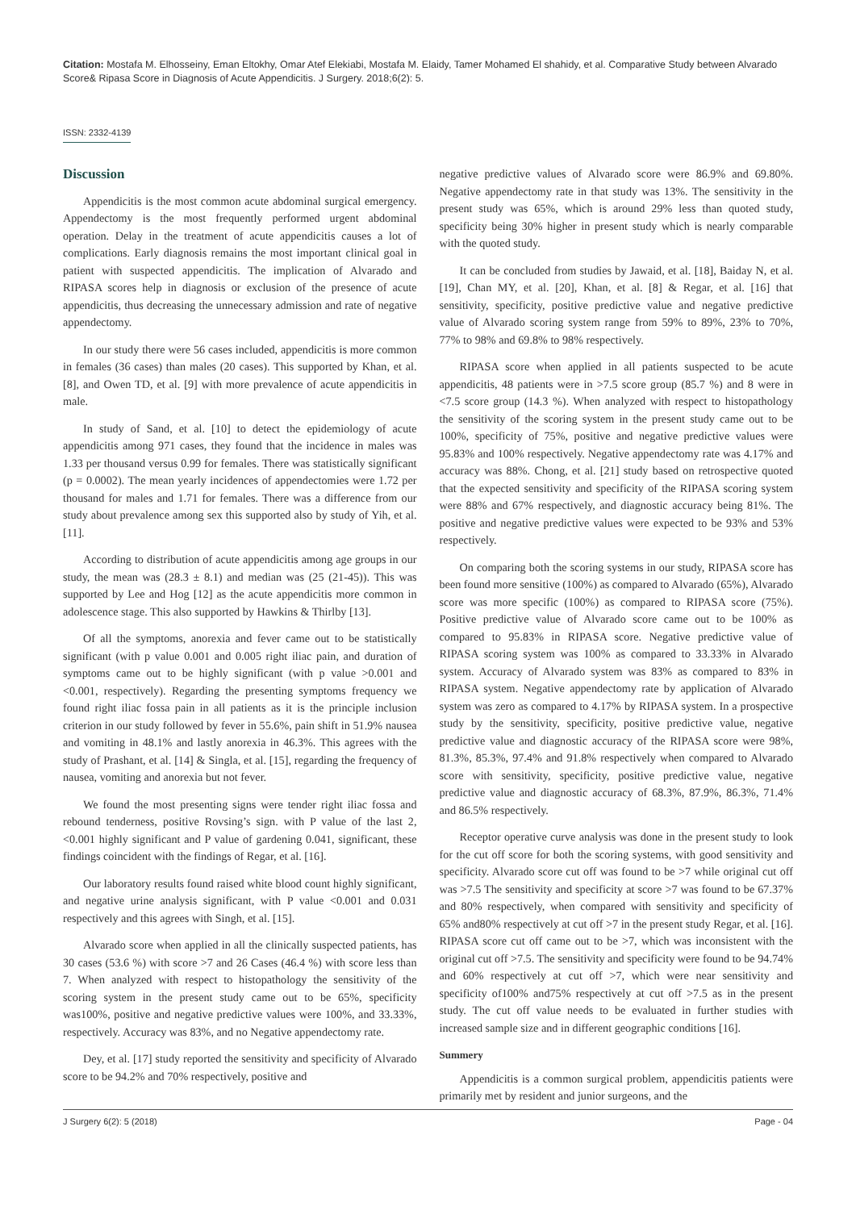Citation: Mostafa M. Elhosseiny, Eman Eltokhy, Omar Atef Elekiabi, Mostafa M. Elaidy, Tamer Mohamed El shahidy, et al. Comparative Study between Alvarado Score& Ripasa Score in Diagnosis of Acute Appendicitis. J Surgery. 2018;6(2): 5.
ISSN: 2332-4139
Discussion
Appendicitis is the most common acute abdominal surgical emergency. Appendectomy is the most frequently performed urgent abdominal operation. Delay in the treatment of acute appendicitis causes a lot of complications. Early diagnosis remains the most important clinical goal in patient with suspected appendicitis. The implication of Alvarado and RIPASA scores help in diagnosis or exclusion of the presence of acute appendicitis, thus decreasing the unnecessary admission and rate of negative appendectomy.
In our study there were 56 cases included, appendicitis is more common in females (36 cases) than males (20 cases). This supported by Khan, et al. [8], and Owen TD, et al. [9] with more prevalence of acute appendicitis in male.
In study of Sand, et al. [10] to detect the epidemiology of acute appendicitis among 971 cases, they found that the incidence in males was 1.33 per thousand versus 0.99 for females. There was statistically significant (p = 0.0002). The mean yearly incidences of appendectomies were 1.72 per thousand for males and 1.71 for females. There was a difference from our study about prevalence among sex this supported also by study of Yih, et al. [11].
According to distribution of acute appendicitis among age groups in our study, the mean was (28.3 ± 8.1) and median was (25 (21-45)). This was supported by Lee and Hog [12] as the acute appendicitis more common in adolescence stage. This also supported by Hawkins & Thirlby [13].
Of all the symptoms, anorexia and fever came out to be statistically significant (with p value 0.001 and 0.005 right iliac pain, and duration of symptoms came out to be highly significant (with p value >0.001 and <0.001, respectively). Regarding the presenting symptoms frequency we found right iliac fossa pain in all patients as it is the principle inclusion criterion in our study followed by fever in 55.6%, pain shift in 51.9% nausea and vomiting in 48.1% and lastly anorexia in 46.3%. This agrees with the study of Prashant, et al. [14] & Singla, et al. [15], regarding the frequency of nausea, vomiting and anorexia but not fever.
We found the most presenting signs were tender right iliac fossa and rebound tenderness, positive Rovsing’s sign. with P value of the last 2, <0.001 highly significant and P value of gardening 0.041, significant, these findings coincident with the findings of Regar, et al. [16].
Our laboratory results found raised white blood count highly significant, and negative urine analysis significant, with P value <0.001 and 0.031 respectively and this agrees with Singh, et al. [15].
Alvarado score when applied in all the clinically suspected patients, has 30 cases (53.6 %) with score >7 and 26 Cases (46.4 %) with score less than 7. When analyzed with respect to histopathology the sensitivity of the scoring system in the present study came out to be 65%, specificity was100%, positive and negative predictive values were 100%, and 33.33%, respectively. Accuracy was 83%, and no Negative appendectomy rate.
Dey, et al. [17] study reported the sensitivity and specificity of Alvarado score to be 94.2% and 70% respectively, positive and
negative predictive values of Alvarado score were 86.9% and 69.80%. Negative appendectomy rate in that study was 13%. The sensitivity in the present study was 65%, which is around 29% less than quoted study, specificity being 30% higher in present study which is nearly comparable with the quoted study.
It can be concluded from studies by Jawaid, et al. [18], Baiday N, et al. [19], Chan MY, et al. [20], Khan, et al. [8] & Regar, et al. [16] that sensitivity, specificity, positive predictive value and negative predictive value of Alvarado scoring system range from 59% to 89%, 23% to 70%, 77% to 98% and 69.8% to 98% respectively.
RIPASA score when applied in all patients suspected to be acute appendicitis, 48 patients were in >7.5 score group (85.7 %) and 8 were in <7.5 score group (14.3 %). When analyzed with respect to histopathology the sensitivity of the scoring system in the present study came out to be 100%, specificity of 75%, positive and negative predictive values were 95.83% and 100% respectively. Negative appendectomy rate was 4.17% and accuracy was 88%. Chong, et al. [21] study based on retrospective quoted that the expected sensitivity and specificity of the RIPASA scoring system were 88% and 67% respectively, and diagnostic accuracy being 81%. The positive and negative predictive values were expected to be 93% and 53% respectively.
On comparing both the scoring systems in our study, RIPASA score has been found more sensitive (100%) as compared to Alvarado (65%), Alvarado score was more specific (100%) as compared to RIPASA score (75%). Positive predictive value of Alvarado score came out to be 100% as compared to 95.83% in RIPASA score. Negative predictive value of RIPASA scoring system was 100% as compared to 33.33% in Alvarado system. Accuracy of Alvarado system was 83% as compared to 83% in RIPASA system. Negative appendectomy rate by application of Alvarado system was zero as compared to 4.17% by RIPASA system. In a prospective study by the sensitivity, specificity, positive predictive value, negative predictive value and diagnostic accuracy of the RIPASA score were 98%, 81.3%, 85.3%, 97.4% and 91.8% respectively when compared to Alvarado score with sensitivity, specificity, positive predictive value, negative predictive value and diagnostic accuracy of 68.3%, 87.9%, 86.3%, 71.4% and 86.5% respectively.
Receptor operative curve analysis was done in the present study to look for the cut off score for both the scoring systems, with good sensitivity and specificity. Alvarado score cut off was found to be >7 while original cut off was >7.5 The sensitivity and specificity at score >7 was found to be 67.37% and 80% respectively, when compared with sensitivity and specificity of 65% and80% respectively at cut off >7 in the present study Regar, et al. [16]. RIPASA score cut off came out to be >7, which was inconsistent with the original cut off >7.5. The sensitivity and specificity were found to be 94.74% and 60% respectively at cut off >7, which were near sensitivity and specificity of100% and75% respectively at cut off >7.5 as in the present study. The cut off value needs to be evaluated in further studies with increased sample size and in different geographic conditions [16].
Summery
Appendicitis is a common surgical problem, appendicitis patients were primarily met by resident and junior surgeons, and the
J Surgery 6(2): 5 (2018) Page - 04